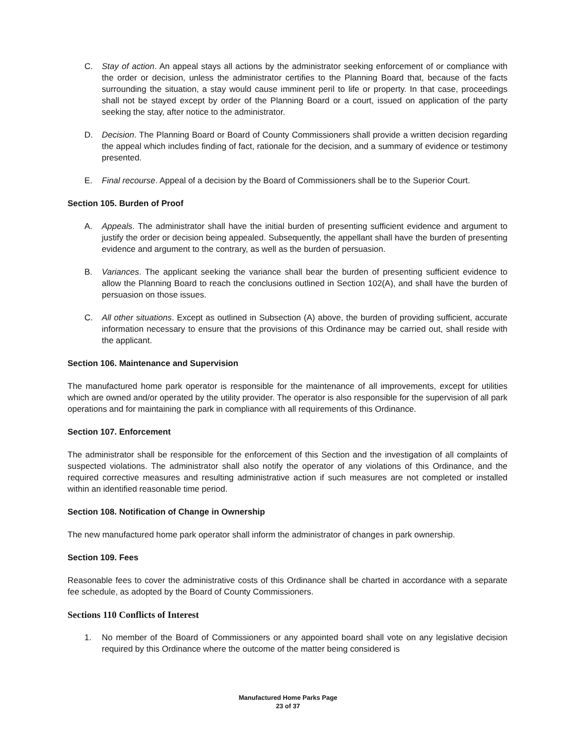C. Stay of action. An appeal stays all actions by the administrator seeking enforcement of or compliance with the order or decision, unless the administrator certifies to the Planning Board that, because of the facts surrounding the situation, a stay would cause imminent peril to life or property. In that case, proceedings shall not be stayed except by order of the Planning Board or a court, issued on application of the party seeking the stay, after notice to the administrator.
D. Decision. The Planning Board or Board of County Commissioners shall provide a written decision regarding the appeal which includes finding of fact, rationale for the decision, and a summary of evidence or testimony presented.
E. Final recourse. Appeal of a decision by the Board of Commissioners shall be to the Superior Court.
Section 105. Burden of Proof
A. Appeals. The administrator shall have the initial burden of presenting sufficient evidence and argument to justify the order or decision being appealed. Subsequently, the appellant shall have the burden of presenting evidence and argument to the contrary, as well as the burden of persuasion.
B. Variances. The applicant seeking the variance shall bear the burden of presenting sufficient evidence to allow the Planning Board to reach the conclusions outlined in Section 102(A), and shall have the burden of persuasion on those issues.
C. All other situations. Except as outlined in Subsection (A) above, the burden of providing sufficient, accurate information necessary to ensure that the provisions of this Ordinance may be carried out, shall reside with the applicant.
Section 106. Maintenance and Supervision
The manufactured home park operator is responsible for the maintenance of all improvements, except for utilities which are owned and/or operated by the utility provider. The operator is also responsible for the supervision of all park operations and for maintaining the park in compliance with all requirements of this Ordinance.
Section 107. Enforcement
The administrator shall be responsible for the enforcement of this Section and the investigation of all complaints of suspected violations. The administrator shall also notify the operator of any violations of this Ordinance, and the required corrective measures and resulting administrative action if such measures are not completed or installed within an identified reasonable time period.
Section 108. Notification of Change in Ownership
The new manufactured home park operator shall inform the administrator of changes in park ownership.
Section 109. Fees
Reasonable fees to cover the administrative costs of this Ordinance shall be charted in accordance with a separate fee schedule, as adopted by the Board of County Commissioners.
Sections 110 Conflicts of Interest
1. No member of the Board of Commissioners or any appointed board shall vote on any legislative decision required by this Ordinance where the outcome of the matter being considered is
Manufactured Home Parks Page
23 of 37